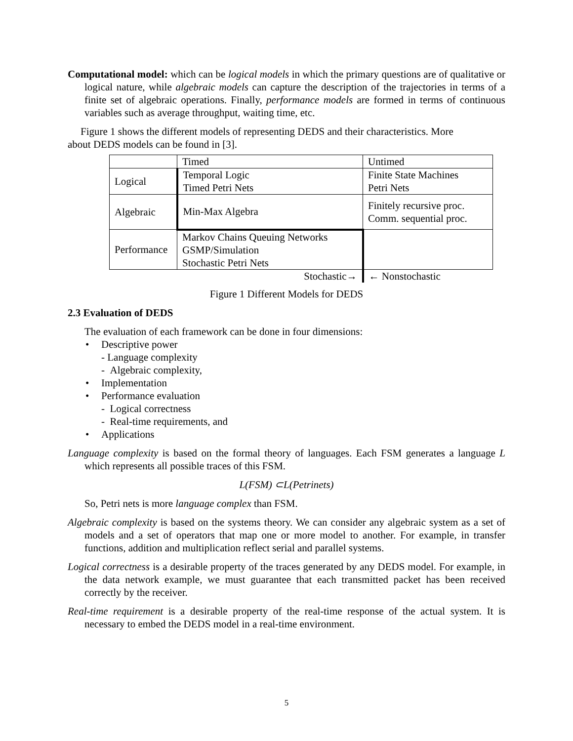Computational model: which can be logical models in which the primary questions are of qualitative or logical nature, while algebraic models can capture the description of the trajectories in terms of a finite set of algebraic operations. Finally, performance models are formed in terms of continuous variables such as average throughput, waiting time, etc.
Figure 1 shows the different models of representing DEDS and their characteristics. More
about DEDS models can be found in [3].
| | Timed | Untimed |
| Logical | Temporal Logic Timed Petri Nets | Finite State Machines Petri Nets |
| Algebraic | Min-Max Algebra | Finitely recursive proc. Comm. sequential proc. |
| Performance | Markov Chains Queuing Networks GSMP/Simulation Stochastic Petri Nets | |
| | Stochastic→ | ← Nonstochastic |
Figure 1 Different Models for DEDS
2.3 Evaluation of DEDS
The evaluation of each framework can be done in four dimensions:
Descriptive power
- Language complexity
- Algebraic complexity,
Implementation
Performance evaluation
- Logical correctness
- Real-time requirements, and
Applications
Language complexity is based on the formal theory of languages. Each FSM generates a language L which represents all possible traces of this FSM.
L(FSM) ⊂L(Petrinets)
So, Petri nets is more language complex than FSM.
Algebraic complexity is based on the systems theory. We can consider any algebraic system as a set of models and a set of operators that map one or more model to another. For example, in transfer functions, addition and multiplication reflect serial and parallel systems.
Logical correctness is a desirable property of the traces generated by any DEDS model. For example, in the data network example, we must guarantee that each transmitted packet has been received correctly by the receiver.
Real-time requirement is a desirable property of the real-time response of the actual system. It is necessary to embed the DEDS model in a real-time environment.
5